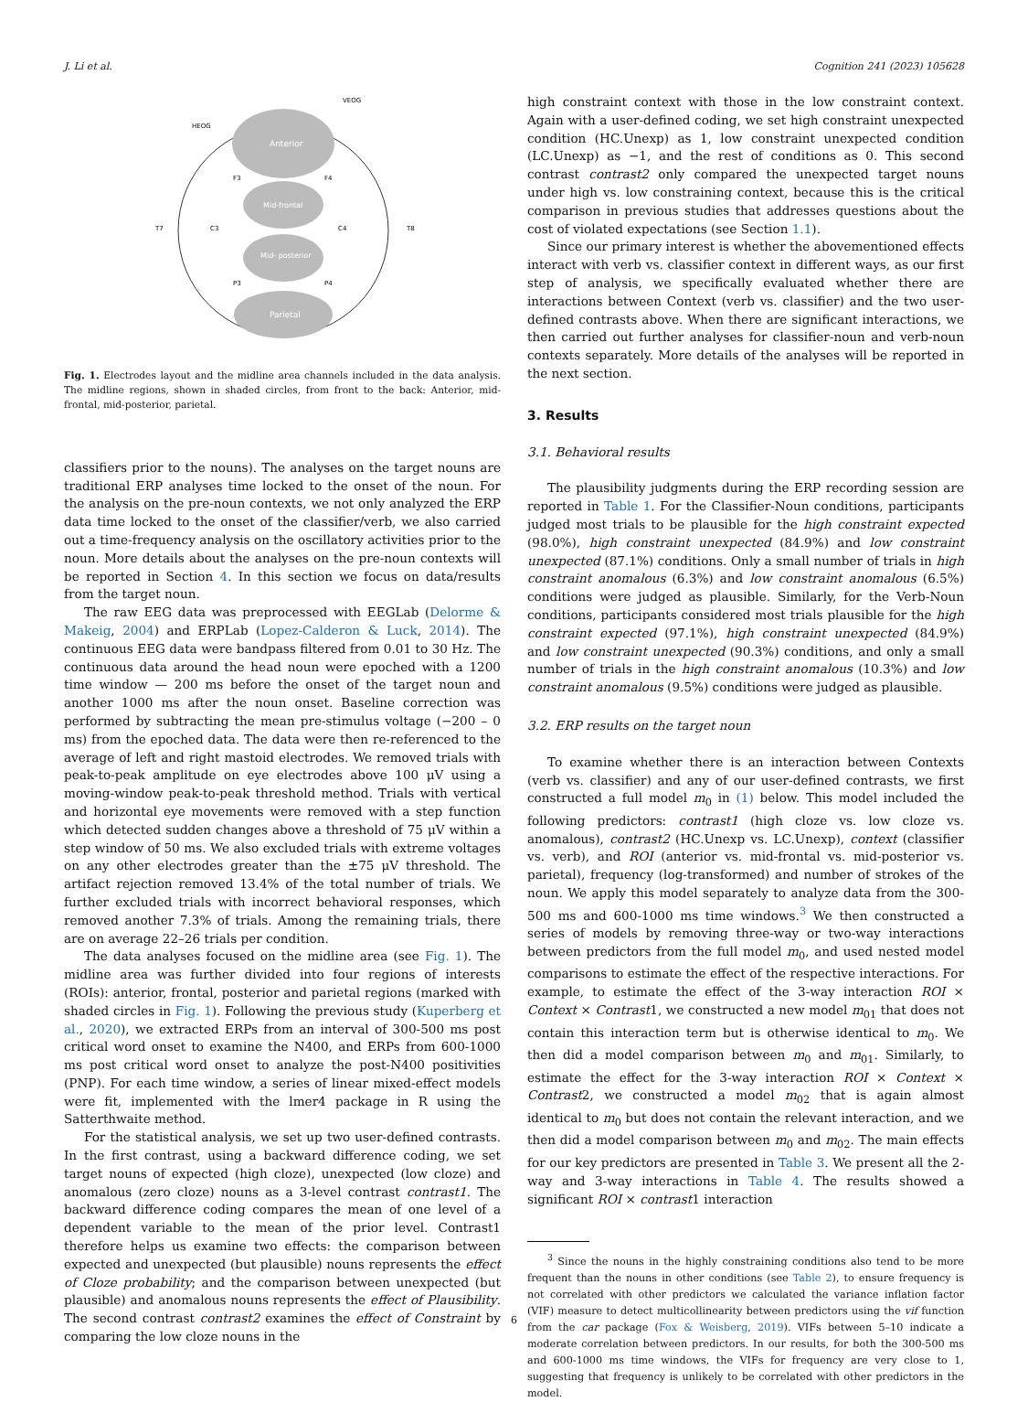J. Li et al. Cognition 241 (2023) 105628
Anterior
Mid-frontal
Mid- posterior
Parietal
VEOG
HEOG
T7
T8
F3
F4
C3
C4
P3
P4
Fig. 1. Electrodes layout and the midline area channels included in the data analysis. The midline regions, shown in shaded circles, from front to the back: Anterior, mid-frontal, mid-posterior, parietal.
classifiers prior to the nouns). The analyses on the target nouns are traditional ERP analyses time locked to the onset of the noun. For the analysis on the pre-noun contexts, we not only analyzed the ERP data time locked to the onset of the classifier/verb, we also carried out a time-frequency analysis on the oscillatory activities prior to the noun. More details about the analyses on the pre-noun contexts will be reported in Section 4. In this section we focus on data/results from the target noun.
The raw EEG data was preprocessed with EEGLab (Delorme & Makeig, 2004) and ERPLab (Lopez-Calderon & Luck, 2014). The continuous EEG data were bandpass filtered from 0.01 to 30 Hz. The continuous data around the head noun were epoched with a 1200 time window — 200 ms before the onset of the target noun and another 1000 ms after the noun onset. Baseline correction was performed by subtracting the mean pre-stimulus voltage (−200 – 0 ms) from the epoched data. The data were then re-referenced to the average of left and right mastoid electrodes. We removed trials with peak-to-peak amplitude on eye electrodes above 100 μV using a moving-window peak-to-peak threshold method. Trials with vertical and horizontal eye movements were removed with a step function which detected sudden changes above a threshold of 75 μV within a step window of 50 ms. We also excluded trials with extreme voltages on any other electrodes greater than the ±75 μV threshold. The artifact rejection removed 13.4% of the total number of trials. We further excluded trials with incorrect behavioral responses, which removed another 7.3% of trials. Among the remaining trials, there are on average 22–26 trials per condition.
The data analyses focused on the midline area (see Fig. 1). The midline area was further divided into four regions of interests (ROIs): anterior, frontal, posterior and parietal regions (marked with shaded circles in Fig. 1). Following the previous study (Kuperberg et al., 2020), we extracted ERPs from an interval of 300-500 ms post critical word onset to examine the N400, and ERPs from 600-1000 ms post critical word onset to analyze the post-N400 positivities (PNP). For each time window, a series of linear mixed-effect models were fit, implemented with the lmer4 package in R using the Satterthwaite method.
For the statistical analysis, we set up two user-defined contrasts. In the first contrast, using a backward difference coding, we set target nouns of expected (high cloze), unexpected (low cloze) and anomalous (zero cloze) nouns as a 3-level contrast contrast1. The backward difference coding compares the mean of one level of a dependent variable to the mean of the prior level. Contrast1 therefore helps us examine two effects: the comparison between expected and unexpected (but plausible) nouns represents the effect of Cloze probability; and the comparison between unexpected (but plausible) and anomalous nouns represents the effect of Plausibility. The second contrast contrast2 examines the effect of Constraint by comparing the low cloze nouns in the
high constraint context with those in the low constraint context. Again with a user-defined coding, we set high constraint unexpected condition (HC.Unexp) as 1, low constraint unexpected condition (LC.Unexp) as −1, and the rest of conditions as 0. This second contrast contrast2 only compared the unexpected target nouns under high vs. low constraining context, because this is the critical comparison in previous studies that addresses questions about the cost of violated expectations (see Section 1.1).
Since our primary interest is whether the abovementioned effects interact with verb vs. classifier context in different ways, as our first step of analysis, we specifically evaluated whether there are interactions between Context (verb vs. classifier) and the two user-defined contrasts above. When there are significant interactions, we then carried out further analyses for classifier-noun and verb-noun contexts separately. More details of the analyses will be reported in the next section.
3. Results
3.1. Behavioral results
The plausibility judgments during the ERP recording session are reported in Table 1. For the Classifier-Noun conditions, participants judged most trials to be plausible for the high constraint expected (98.0%), high constraint unexpected (84.9%) and low constraint unexpected (87.1%) conditions. Only a small number of trials in high constraint anomalous (6.3%) and low constraint anomalous (6.5%) conditions were judged as plausible. Similarly, for the Verb-Noun conditions, participants considered most trials plausible for the high constraint expected (97.1%), high constraint unexpected (84.9%) and low constraint unexpected (90.3%) conditions, and only a small number of trials in the high constraint anomalous (10.3%) and low constraint anomalous (9.5%) conditions were judged as plausible.
3.2. ERP results on the target noun
To examine whether there is an interaction between Contexts (verb vs. classifier) and any of our user-defined contrasts, we first constructed a full model m<sub>0</sub> in (1) below. This model included the following predictors: contrast1 (high cloze vs. low cloze vs. anomalous), contrast2 (HC.Unexp vs. LC.Unexp), context (classifier vs. verb), and ROI (anterior vs. mid-frontal vs. mid-posterior vs. parietal), frequency (log-transformed) and number of strokes of the noun. We apply this model separately to analyze data from the 300-500 ms and 600-1000 ms time windows.<sup>3</sup> We then constructed a series of models by removing three-way or two-way interactions between predictors from the full model m<sub>0</sub>, and used nested model comparisons to estimate the effect of the respective interactions. For example, to estimate the effect of the 3-way interaction ROI × Context × Contrast1, we constructed a new model m<sub>01</sub> that does not contain this interaction term but is otherwise identical to m<sub>0</sub>. We then did a model comparison between m<sub>0</sub> and m<sub>01</sub>. Similarly, to estimate the effect for the 3-way interaction ROI × Context × Contrast2, we constructed a model m<sub>02</sub> that is again almost identical to m<sub>0</sub> but does not contain the relevant interaction, and we then did a model comparison between m<sub>0</sub> and m<sub>02</sub>. The main effects for our key predictors are presented in Table 3. We present all the 2-way and 3-way interactions in Table 4. The results showed a significant ROI × contrast1 interaction
<sup>3</sup> Since the nouns in the highly constraining conditions also tend to be more frequent than the nouns in other conditions (see Table 2), to ensure frequency is not correlated with other predictors we calculated the variance inflation factor (VIF) measure to detect multicollinearity between predictors using the vif function from the car package (Fox & Weisberg, 2019). VIFs between 5–10 indicate a moderate correlation between predictors. In our results, for both the 300-500 ms and 600-1000 ms time windows, the VIFs for frequency are very close to 1, suggesting that frequency is unlikely to be correlated with other predictors in the model.
6